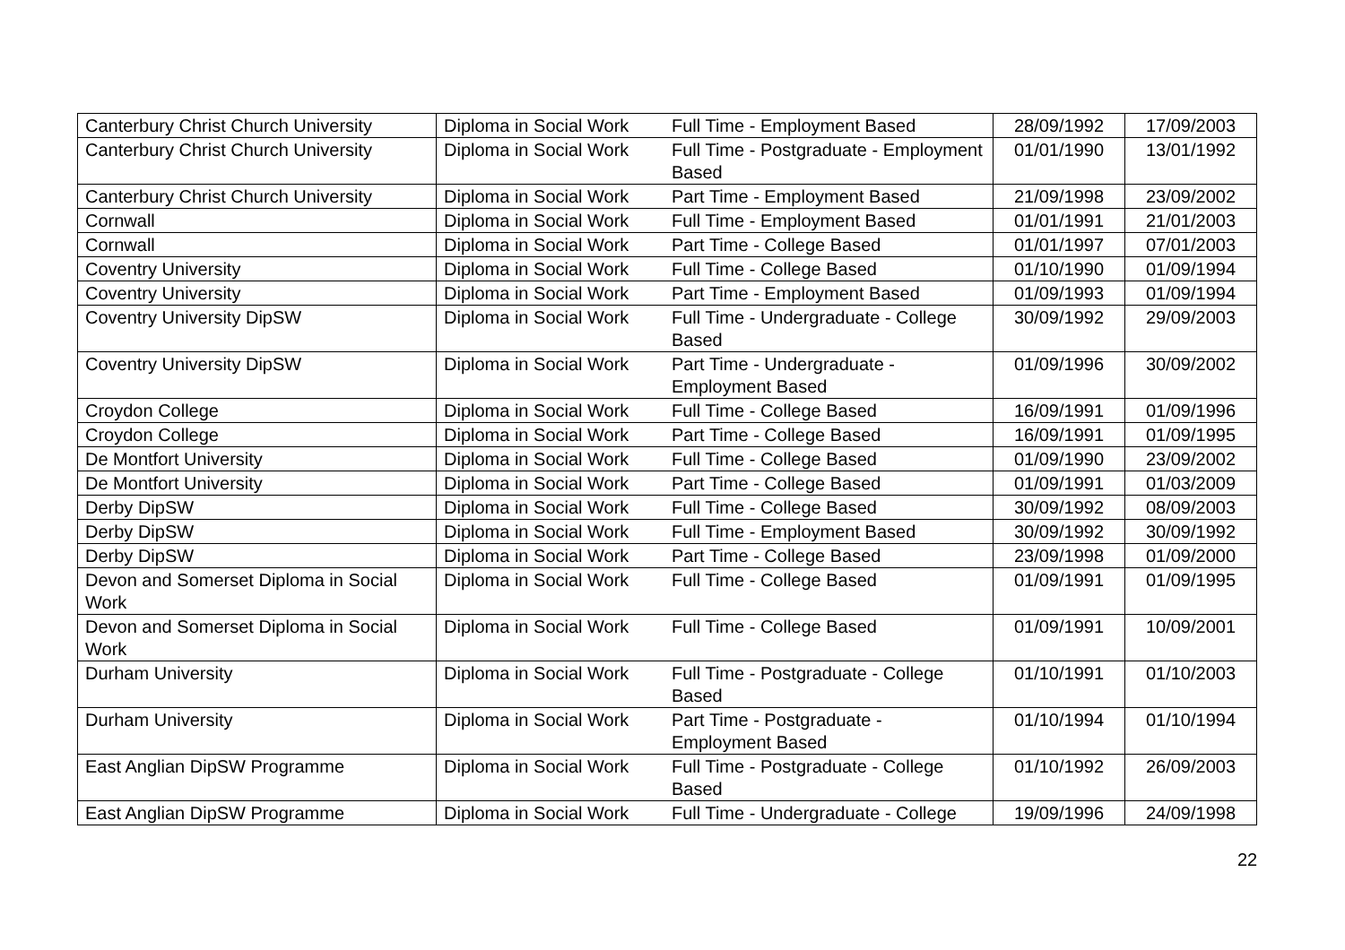| Canterbury Christ Church University | Diploma in Social Work | Full Time - Employment Based | 28/09/1992 | 17/09/2003 |
| Canterbury Christ Church University | Diploma in Social Work | Full Time - Postgraduate - Employment Based | 01/01/1990 | 13/01/1992 |
| Canterbury Christ Church University | Diploma in Social Work | Part Time - Employment Based | 21/09/1998 | 23/09/2002 |
| Cornwall | Diploma in Social Work | Full Time - Employment Based | 01/01/1991 | 21/01/2003 |
| Cornwall | Diploma in Social Work | Part Time - College Based | 01/01/1997 | 07/01/2003 |
| Coventry University | Diploma in Social Work | Full Time - College Based | 01/10/1990 | 01/09/1994 |
| Coventry University | Diploma in Social Work | Part Time - Employment Based | 01/09/1993 | 01/09/1994 |
| Coventry University DipSW | Diploma in Social Work | Full Time - Undergraduate - College Based | 30/09/1992 | 29/09/2003 |
| Coventry University DipSW | Diploma in Social Work | Part Time - Undergraduate - Employment Based | 01/09/1996 | 30/09/2002 |
| Croydon College | Diploma in Social Work | Full Time - College Based | 16/09/1991 | 01/09/1996 |
| Croydon College | Diploma in Social Work | Part Time - College Based | 16/09/1991 | 01/09/1995 |
| De Montfort University | Diploma in Social Work | Full Time - College Based | 01/09/1990 | 23/09/2002 |
| De Montfort University | Diploma in Social Work | Part Time - College Based | 01/09/1991 | 01/03/2009 |
| Derby DipSW | Diploma in Social Work | Full Time - College Based | 30/09/1992 | 08/09/2003 |
| Derby DipSW | Diploma in Social Work | Full Time - Employment Based | 30/09/1992 | 30/09/1992 |
| Derby DipSW | Diploma in Social Work | Part Time - College Based | 23/09/1998 | 01/09/2000 |
| Devon and Somerset Diploma in Social Work | Diploma in Social Work | Full Time - College Based | 01/09/1991 | 01/09/1995 |
| Devon and Somerset Diploma in Social Work | Diploma in Social Work | Full Time - College Based | 01/09/1991 | 10/09/2001 |
| Durham University | Diploma in Social Work | Full Time - Postgraduate - College Based | 01/10/1991 | 01/10/2003 |
| Durham University | Diploma in Social Work | Part Time - Postgraduate - Employment Based | 01/10/1994 | 01/10/1994 |
| East Anglian DipSW Programme | Diploma in Social Work | Full Time - Postgraduate - College Based | 01/10/1992 | 26/09/2003 |
| East Anglian DipSW Programme | Diploma in Social Work | Full Time - Undergraduate - College | 19/09/1996 | 24/09/1998 |
22